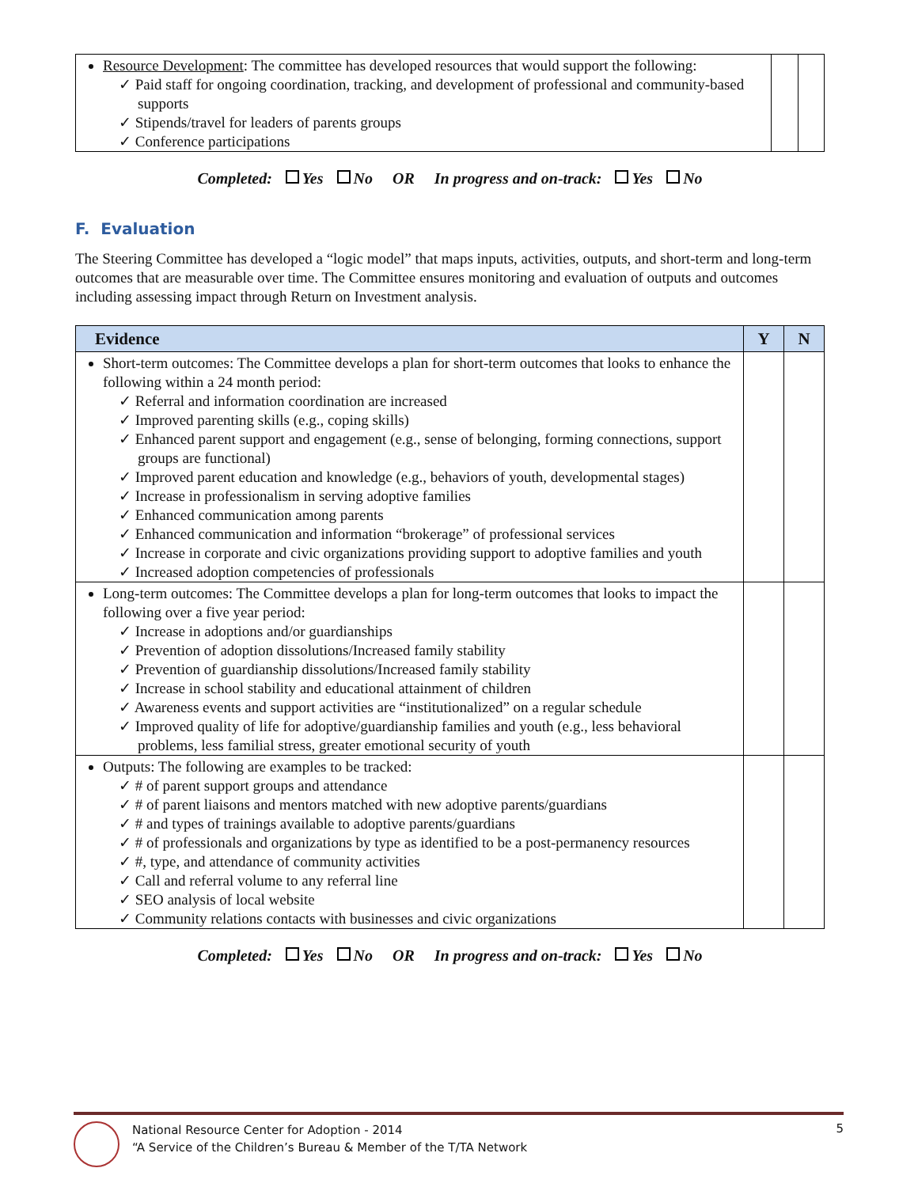| Resource Development : The committee has developed resources that would support the following: ✓ Paid staff for ongoing coordination, tracking, and development of professional and community-based supports ✓ Stipends/travel for leaders of parents groups ✓ Conference participations | | |
Completed: Yes No OR In progress and on-track: Yes No
F. Evaluation
The Steering Committee has developed a “logic model” that maps inputs, activities, outputs, and short-term and long-term outcomes that are measurable over time. The Committee ensures monitoring and evaluation of outputs and outcomes including assessing impact through Return on Investment analysis.
| Evidence | Y | N |
| --- | --- | --- |
| Short-term outcomes: The Committee develops a plan for short-term outcomes that looks to enhance the following within a 24 month period: ✓ Referral and information coordination are increased ✓ Improved parenting skills (e.g., coping skills) ✓ Enhanced parent support and engagement (e.g., sense of belonging, forming connections, support groups are functional) ✓ Improved parent education and knowledge (e.g., behaviors of youth, developmental stages) ✓ Increase in professionalism in serving adoptive families ✓ Enhanced communication among parents ✓ Enhanced communication and information “brokerage” of professional services ✓ Increase in corporate and civic organizations providing support to adoptive families and youth ✓ Increased adoption competencies of professionals | | |
| Long-term outcomes: The Committee develops a plan for long-term outcomes that looks to impact the following over a five year period: ✓ Increase in adoptions and/or guardianships ✓ Prevention of adoption dissolutions/Increased family stability ✓ Prevention of guardianship dissolutions/Increased family stability ✓ Increase in school stability and educational attainment of children ✓ Awareness events and support activities are “institutionalized” on a regular schedule ✓ Improved quality of life for adoptive/guardianship families and youth (e.g., less behavioral problems, less familial stress, greater emotional security of youth | | |
| Outputs: The following are examples to be tracked: ✓ # of parent support groups and attendance ✓ # of parent liaisons and mentors matched with new adoptive parents/guardians ✓ # and types of trainings available to adoptive parents/guardians ✓ # of professionals and organizations by type as identified to be a post-permanency resources ✓ #, type, and attendance of community activities ✓ Call and referral volume to any referral line ✓ SEO analysis of local website ✓ Community relations contacts with businesses and civic organizations | | |
Completed: Yes No OR In progress and on-track: Yes No
National Resource Center for Adoption - 2014
“A Service of the Children’s Bureau & Member of the T/TA Network
5